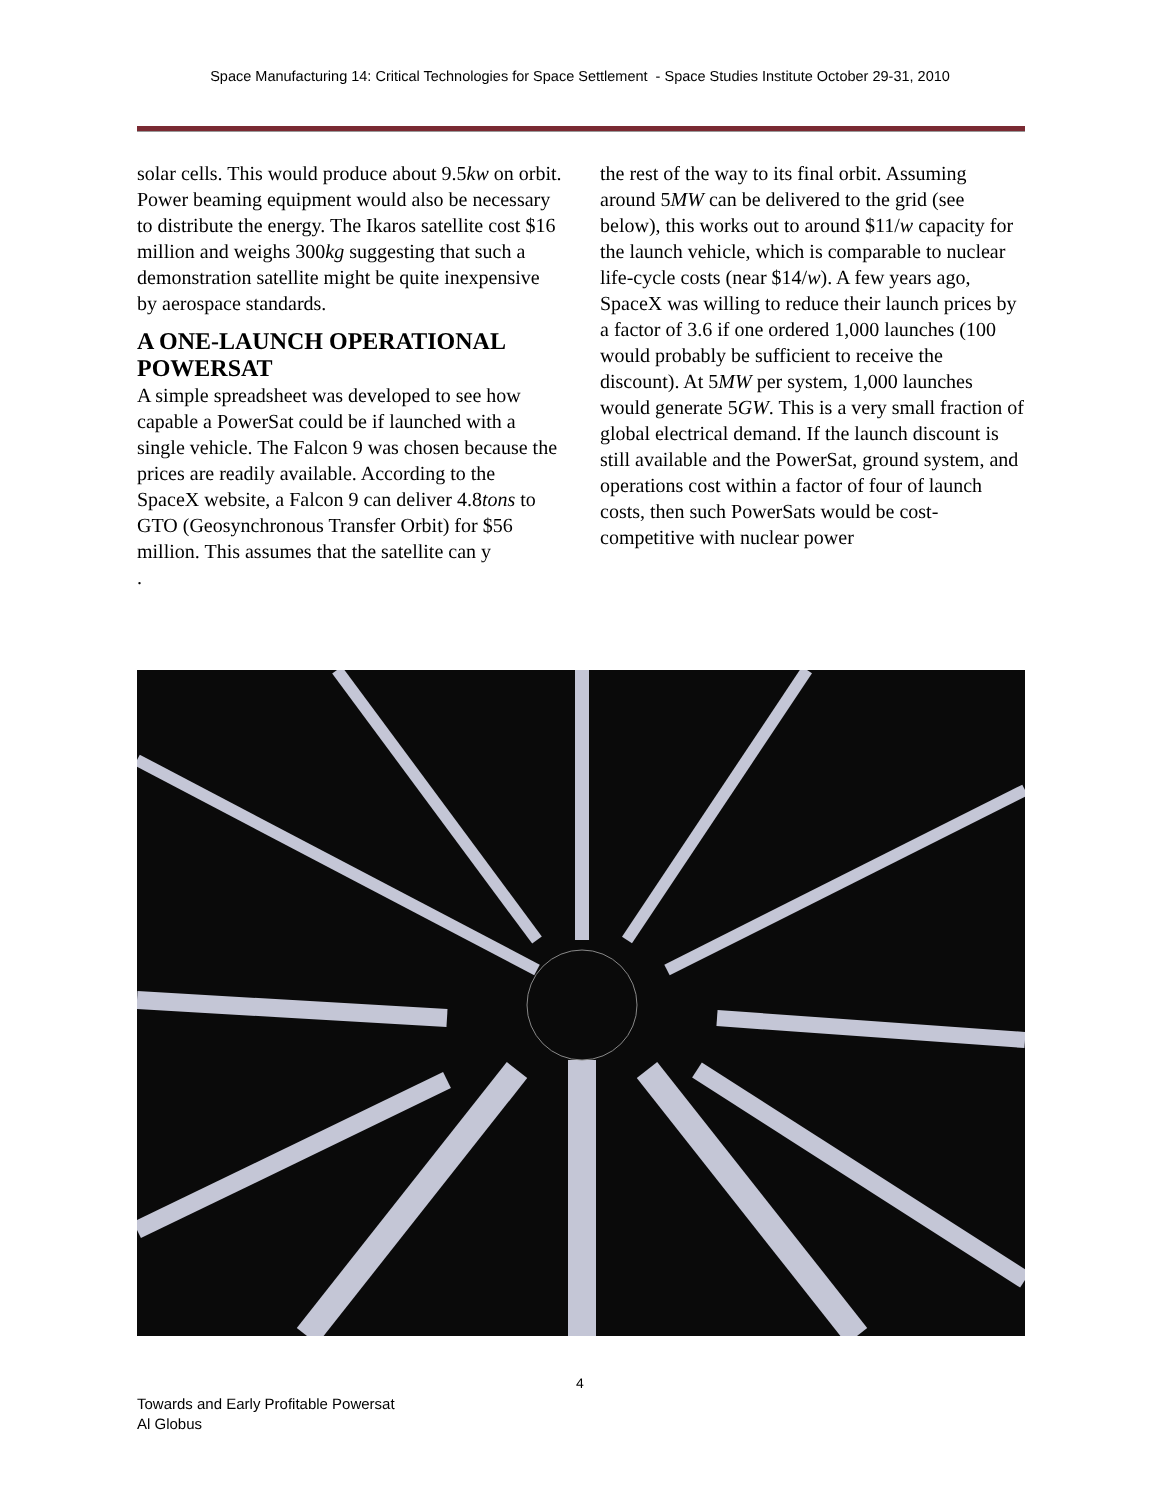Space Manufacturing 14: Critical Technologies for Space Settlement - Space Studies Institute October 29-31, 2010
solar cells. This would produce about 9.5kw on orbit. Power beaming equipment would also be necessary to distribute the energy. The Ikaros satellite cost $16 million and weighs 300kg suggesting that such a demonstration satellite might be quite inexpensive by aerospace standards.
A ONE-LAUNCH OPERATIONAL POWERSAT
A simple spreadsheet was developed to see how capable a PowerSat could be if launched with a single vehicle. The Falcon 9 was chosen because the prices are readily available. According to the SpaceX website, a Falcon 9 can deliver 4.8tons to GTO (Geosynchronous Transfer Orbit) for $56 million. This assumes that the satellite can y
.
the rest of the way to its final orbit. Assuming around 5MW can be delivered to the grid (see below), this works out to around $11/w capacity for the launch vehicle, which is comparable to nuclear life-cycle costs (near $14/w). A few years ago, SpaceX was willing to reduce their launch prices by a factor of 3.6 if one ordered 1,000 launches (100 would probably be sufficient to receive the discount). At 5MW per system, 1,000 launches would generate 5GW. This is a very small fraction of global electrical demand. If the launch discount is still available and the PowerSat, ground system, and operations cost within a factor of four of launch costs, then such PowerSats would be cost-competitive with nuclear power
4
Towards and Early Profitable Powersat
Al Globus